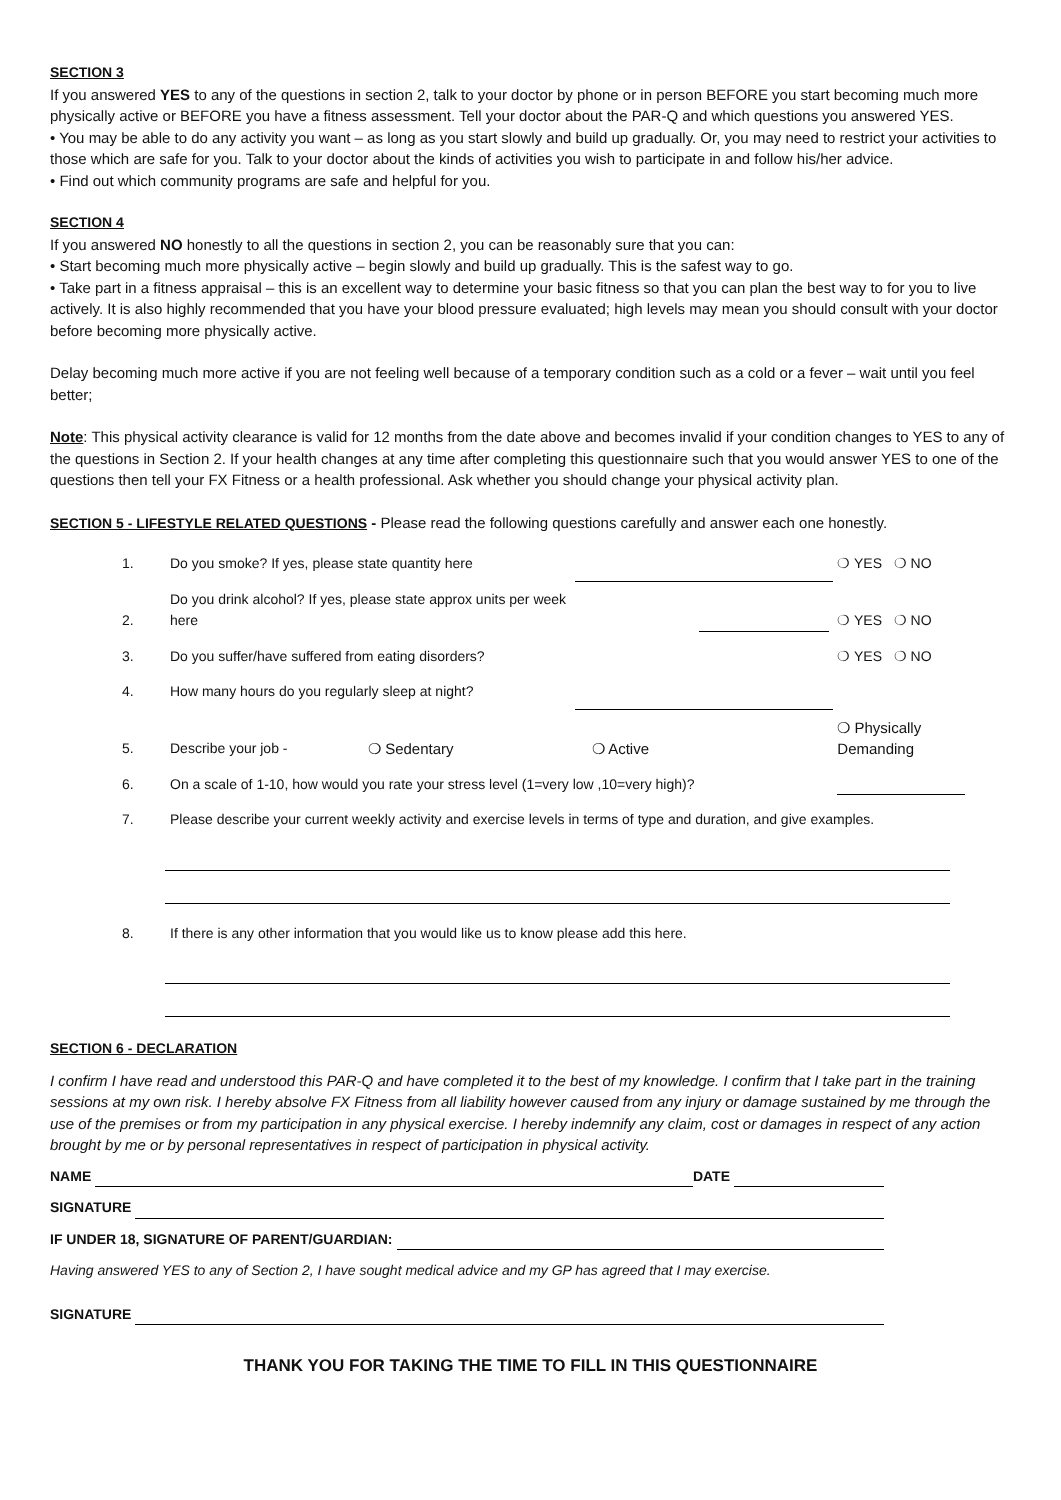SECTION 3
If you answered YES to any of the questions in section 2, talk to your doctor by phone or in person BEFORE you start becoming much more physically active or BEFORE you have a fitness assessment. Tell your doctor about the PAR-Q and which questions you answered YES.
• You may be able to do any activity you want – as long as you start slowly and build up gradually. Or, you may need to restrict your activities to those which are safe for you. Talk to your doctor about the kinds of activities you wish to participate in and follow his/her advice.
• Find out which community programs are safe and helpful for you.
SECTION 4
If you answered NO honestly to all the questions in section 2, you can be reasonably sure that you can:
• Start becoming much more physically active – begin slowly and build up gradually. This is the safest way to go.
• Take part in a fitness appraisal – this is an excellent way to determine your basic fitness so that you can plan the best way to for you to live actively. It is also highly recommended that you have your blood pressure evaluated; high levels may mean you should consult with your doctor before becoming more physically active.
Delay becoming much more active if you are not feeling well because of a temporary condition such as a cold or a fever – wait until you feel better;
Note: This physical activity clearance is valid for 12 months from the date above and becomes invalid if your condition changes to YES to any of the questions in Section 2. If your health changes at any time after completing this questionnaire such that you would answer YES to one of the questions then tell your FX Fitness or a health professional. Ask whether you should change your physical activity plan.
SECTION 5 - LIFESTYLE RELATED QUESTIONS - Please read the following questions carefully and answer each one honestly.
| 1. | Do you smoke? If yes, please state quantity here | | | ❍ YES ❍ NO |
| 2. | Do you drink alcohol? If yes, please state approx units per week here | | | ❍ YES ❍ NO |
| 3. | Do you suffer/have suffered from eating disorders? | | | ❍ YES ❍ NO |
| 4. | How many hours do you regularly sleep at night? | | | |
| 5. | Describe your job - | ❍ Sedentary | ❍ Active | ❍ Physically Demanding |
| 6. | On a scale of 1-10, how would you rate your stress level (1=very low ,10=very high)? | | | |
| 7. | Please describe your current weekly activity and exercise levels in terms of type and duration, and give examples. | | | |
| 8. | If there is any other information that you would like us to know please add this here. |
SECTION 6 - DECLARATION
I confirm I have read and understood this PAR-Q and have completed it to the best of my knowledge. I confirm that I take part in the training sessions at my own risk. I hereby absolve FX Fitness from all liability however caused from any injury or damage sustained by me through the use of the premises or from my participation in any physical exercise. I hereby indemnify any claim, cost or damages in respect of any action brought by me or by personal representatives in respect of participation in physical activity.
NAME DATE
SIGNATURE
IF UNDER 18, SIGNATURE OF PARENT/GUARDIAN:
Having answered YES to any of Section 2, I have sought medical advice and my GP has agreed that I may exercise.
SIGNATURE
THANK YOU FOR TAKING THE TIME TO FILL IN THIS QUESTIONNAIRE